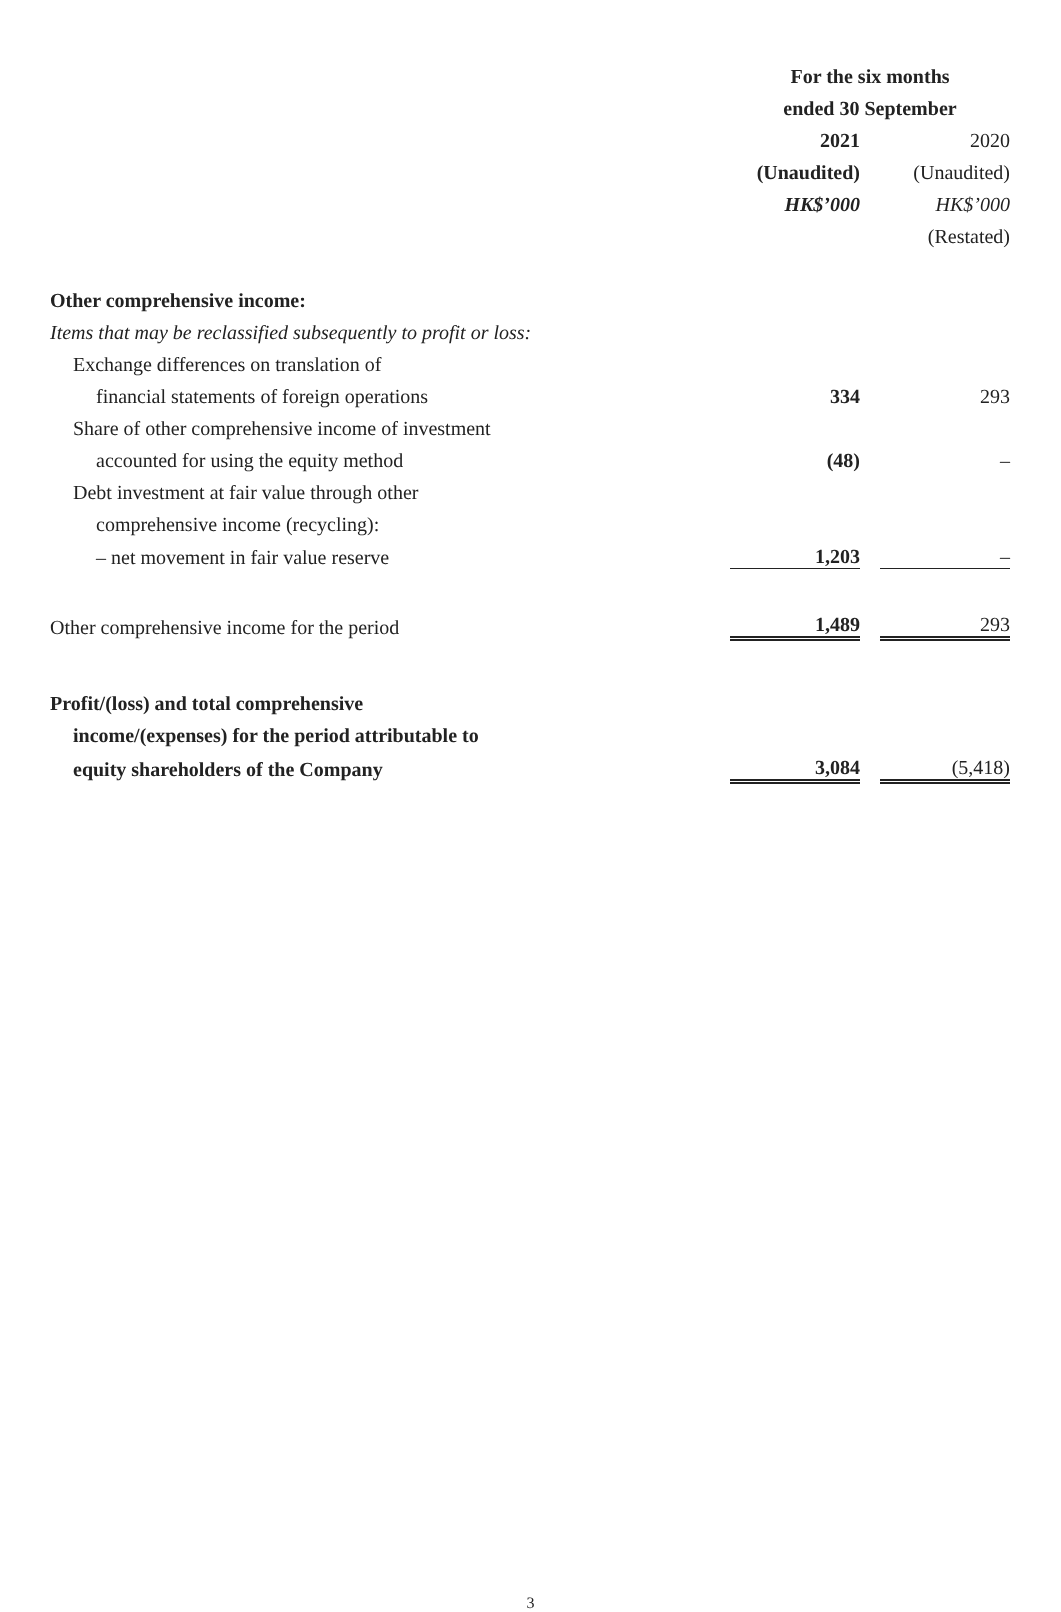| | For the six months | | |
| --- | --- | --- | --- |
| | ended 30 September | | |
| | 2021 | | 2020 |
| | (Unaudited) | | (Unaudited) |
| | HK$’000 | | HK$’000 |
| | | | (Restated) |
| Other comprehensive income: | | | |
| Items that may be reclassified subsequently to profit or loss: | | | |
| Exchange differences on translation of | | | |
| financial statements of foreign operations | 334 | | 293 |
| Share of other comprehensive income of investment | | | |
| accounted for using the equity method | (48) | | – |
| Debt investment at fair value through other | | | |
| comprehensive income (recycling): | | | |
| – net movement in fair value reserve | 1,203 | | – |
| Other comprehensive income for the period | 1,489 | | 293 |
| Profit/(loss) and total comprehensive | | | |
| income/(expenses) for the period attributable to | | | |
| equity shareholders of the Company | 3,084 | | (5,418) |
3